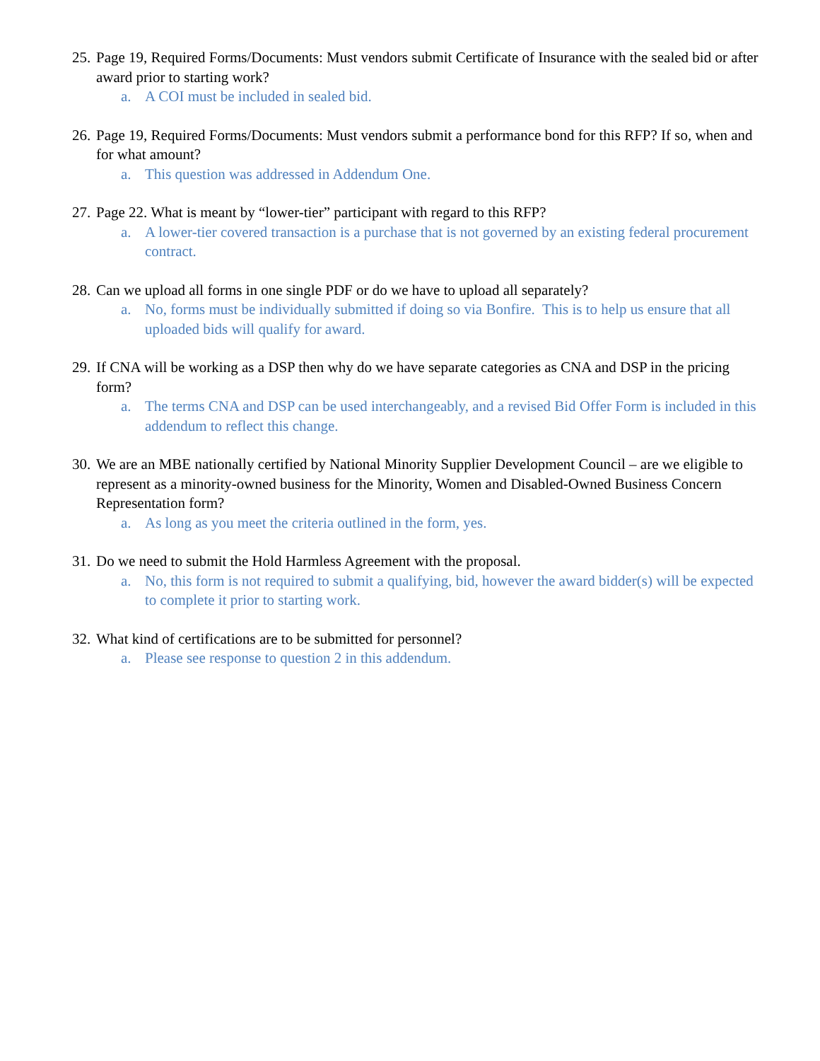25. Page 19, Required Forms/Documents: Must vendors submit Certificate of Insurance with the sealed bid or after award prior to starting work?
a. A COI must be included in sealed bid.
26. Page 19, Required Forms/Documents: Must vendors submit a performance bond for this RFP? If so, when and for what amount?
a. This question was addressed in Addendum One.
27. Page 22. What is meant by “lower-tier” participant with regard to this RFP?
a. A lower-tier covered transaction is a purchase that is not governed by an existing federal procurement contract.
28. Can we upload all forms in one single PDF or do we have to upload all separately?
a. No, forms must be individually submitted if doing so via Bonfire. This is to help us ensure that all uploaded bids will qualify for award.
29. If CNA will be working as a DSP then why do we have separate categories as CNA and DSP in the pricing form?
a. The terms CNA and DSP can be used interchangeably, and a revised Bid Offer Form is included in this addendum to reflect this change.
30. We are an MBE nationally certified by National Minority Supplier Development Council – are we eligible to represent as a minority-owned business for the Minority, Women and Disabled-Owned Business Concern Representation form?
a. As long as you meet the criteria outlined in the form, yes.
31. Do we need to submit the Hold Harmless Agreement with the proposal.
a. No, this form is not required to submit a qualifying, bid, however the award bidder(s) will be expected to complete it prior to starting work.
32. What kind of certifications are to be submitted for personnel?
a. Please see response to question 2 in this addendum.